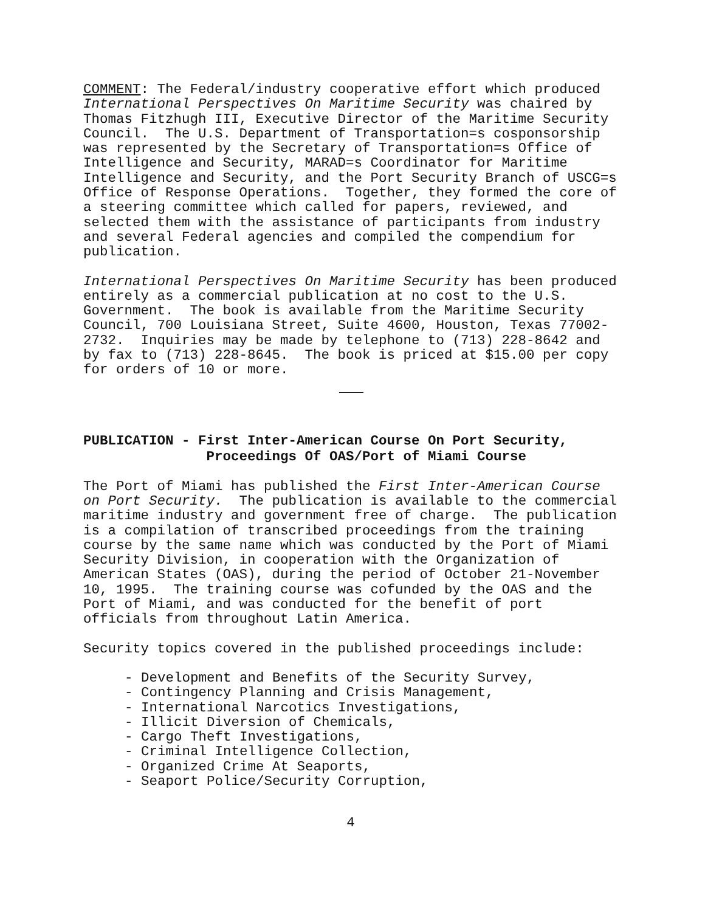COMMENT: The Federal/industry cooperative effort which produced International Perspectives On Maritime Security was chaired by Thomas Fitzhugh III, Executive Director of the Maritime Security Council. The U.S. Department of Transportation=s cosponsorship was represented by the Secretary of Transportation=s Office of Intelligence and Security, MARAD=s Coordinator for Maritime Intelligence and Security, and the Port Security Branch of USCG=s Office of Response Operations. Together, they formed the core of a steering committee which called for papers, reviewed, and selected them with the assistance of participants from industry and several Federal agencies and compiled the compendium for publication.
International Perspectives On Maritime Security has been produced entirely as a commercial publication at no cost to the U.S. Government. The book is available from the Maritime Security Council, 700 Louisiana Street, Suite 4600, Houston, Texas 77002- 2732. Inquiries may be made by telephone to (713) 228-8642 and by fax to (713) 228-8645. The book is priced at $15.00 per copy for orders of 10 or more.
PUBLICATION - First Inter-American Course On Port Security, Proceedings Of OAS/Port of Miami Course
The Port of Miami has published the First Inter-American Course on Port Security. The publication is available to the commercial maritime industry and government free of charge. The publication is a compilation of transcribed proceedings from the training course by the same name which was conducted by the Port of Miami Security Division, in cooperation with the Organization of American States (OAS), during the period of October 21-November 10, 1995. The training course was cofunded by the OAS and the Port of Miami, and was conducted for the benefit of port officials from throughout Latin America.
Security topics covered in the published proceedings include:
- Development and Benefits of the Security Survey,
- Contingency Planning and Crisis Management,
- International Narcotics Investigations,
- Illicit Diversion of Chemicals,
- Cargo Theft Investigations,
- Criminal Intelligence Collection,
- Organized Crime At Seaports,
- Seaport Police/Security Corruption,
4